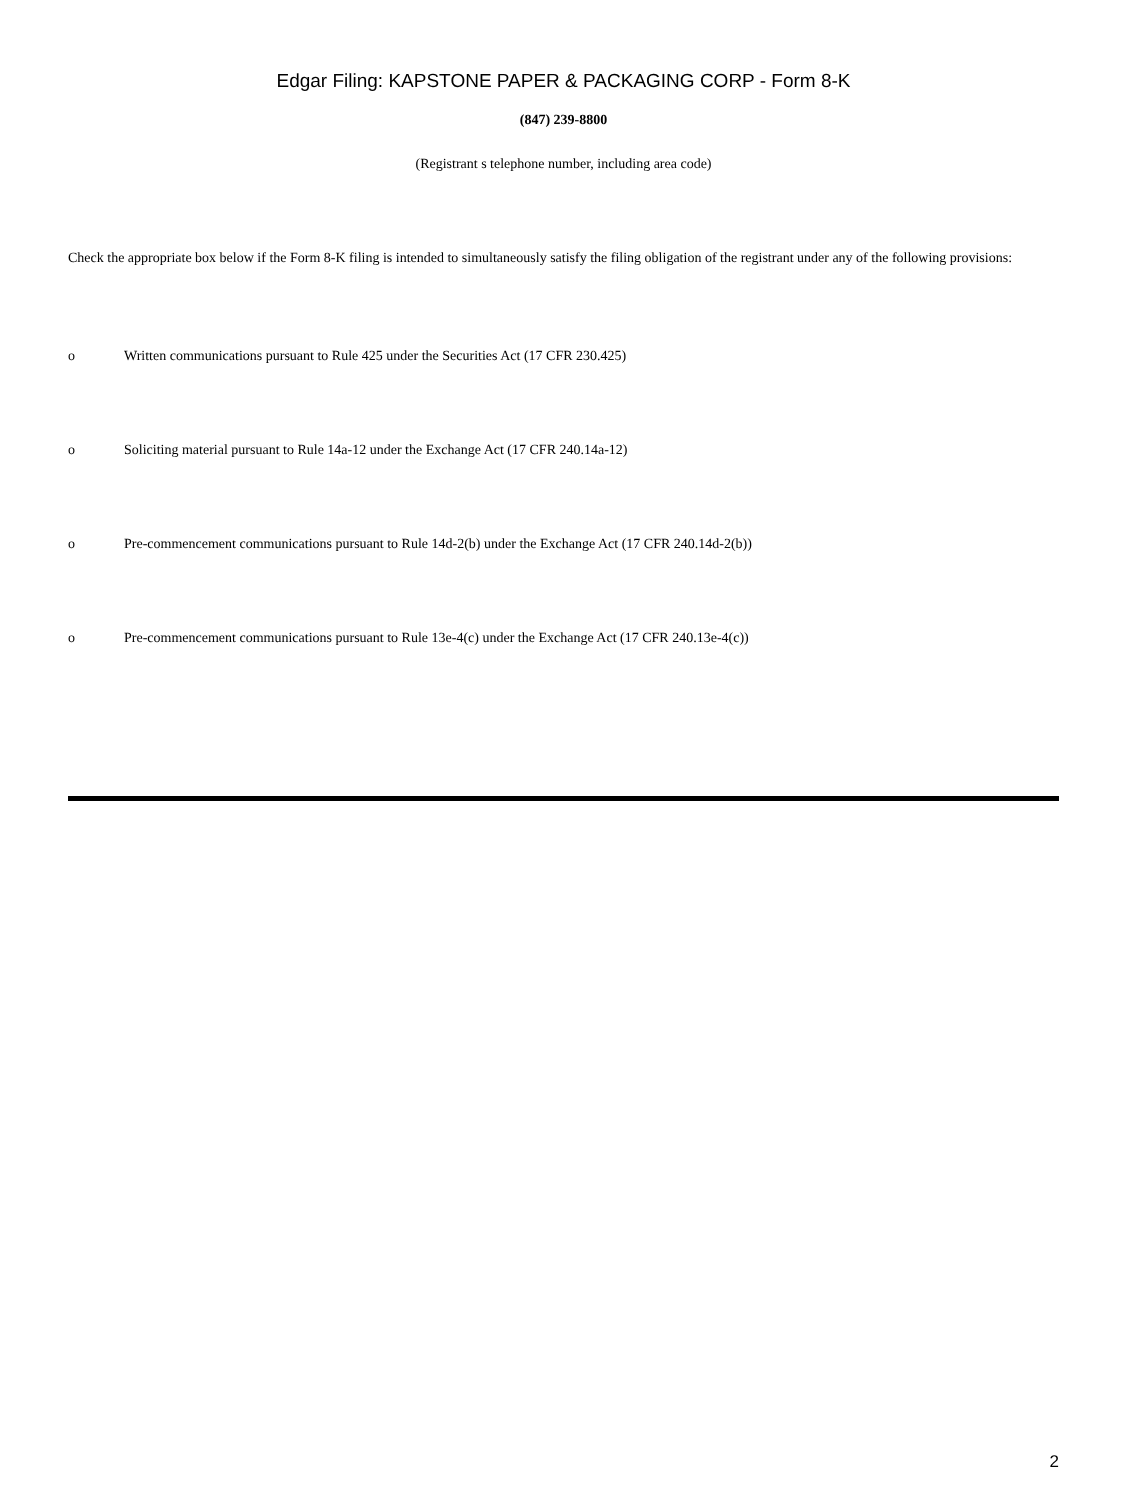Edgar Filing: KAPSTONE PAPER & PACKAGING CORP - Form 8-K
(847) 239-8800
(Registrant s telephone number, including area code)
Check the appropriate box below if the Form 8-K filing is intended to simultaneously satisfy the filing obligation of the registrant under any of the following provisions:
o Written communications pursuant to Rule 425 under the Securities Act (17 CFR 230.425)
o Soliciting material pursuant to Rule 14a-12 under the Exchange Act (17 CFR 240.14a-12)
o Pre-commencement communications pursuant to Rule 14d-2(b) under the Exchange Act (17 CFR 240.14d-2(b))
o Pre-commencement communications pursuant to Rule 13e-4(c) under the Exchange Act (17 CFR 240.13e-4(c))
2